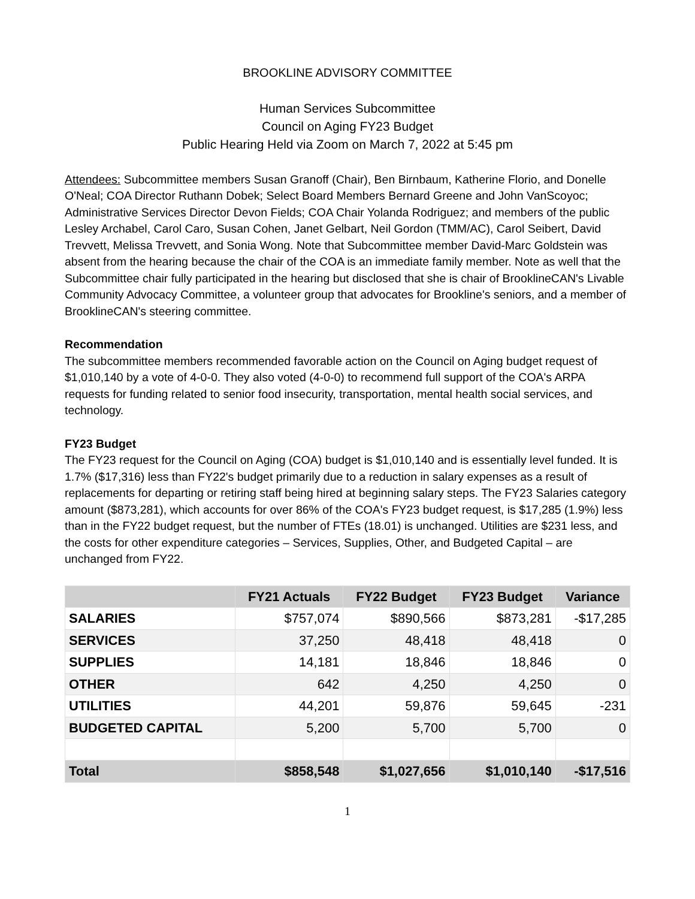BROOKLINE ADVISORY COMMITTEE
Human Services Subcommittee
Council on Aging FY23 Budget
Public Hearing Held via Zoom on March 7, 2022 at 5:45 pm
Attendees: Subcommittee members Susan Granoff (Chair), Ben Birnbaum, Katherine Florio, and Donelle O'Neal; COA Director Ruthann Dobek; Select Board Members Bernard Greene and John VanScoyoc; Administrative Services Director Devon Fields; COA Chair Yolanda Rodriguez; and members of the public Lesley Archabel, Carol Caro, Susan Cohen, Janet Gelbart, Neil Gordon (TMM/AC), Carol Seibert, David Trevvett, Melissa Trevvett, and Sonia Wong. Note that Subcommittee member David-Marc Goldstein was absent from the hearing because the chair of the COA is an immediate family member. Note as well that the Subcommittee chair fully participated in the hearing but disclosed that she is chair of BrooklineCAN's Livable Community Advocacy Committee, a volunteer group that advocates for Brookline's seniors, and a member of BrooklineCAN's steering committee.
Recommendation
The subcommittee members recommended favorable action on the Council on Aging budget request of $1,010,140 by a vote of 4-0-0. They also voted (4-0-0) to recommend full support of the COA's ARPA requests for funding related to senior food insecurity, transportation, mental health social services, and technology.
FY23 Budget
The FY23 request for the Council on Aging (COA) budget is $1,010,140 and is essentially level funded. It is 1.7% ($17,316) less than FY22's budget primarily due to a reduction in salary expenses as a result of replacements for departing or retiring staff being hired at beginning salary steps. The FY23 Salaries category amount ($873,281), which accounts for over 86% of the COA's FY23 budget request, is $17,285 (1.9%) less than in the FY22 budget request, but the number of FTEs (18.01) is unchanged. Utilities are $231 less, and the costs for other expenditure categories – Services, Supplies, Other, and Budgeted Capital – are unchanged from FY22.
| | FY21 Actuals | FY22 Budget | FY23 Budget | Variance |
| --- | --- | --- | --- | --- |
| SALARIES | $757,074 | $890,566 | $873,281 | -$17,285 |
| SERVICES | 37,250 | 48,418 | 48,418 | 0 |
| SUPPLIES | 14,181 | 18,846 | 18,846 | 0 |
| OTHER | 642 | 4,250 | 4,250 | 0 |
| UTILITIES | 44,201 | 59,876 | 59,645 | -231 |
| BUDGETED CAPITAL | 5,200 | 5,700 | 5,700 | 0 |
| Total | $858,548 | $1,027,656 | $1,010,140 | -$17,516 |
1